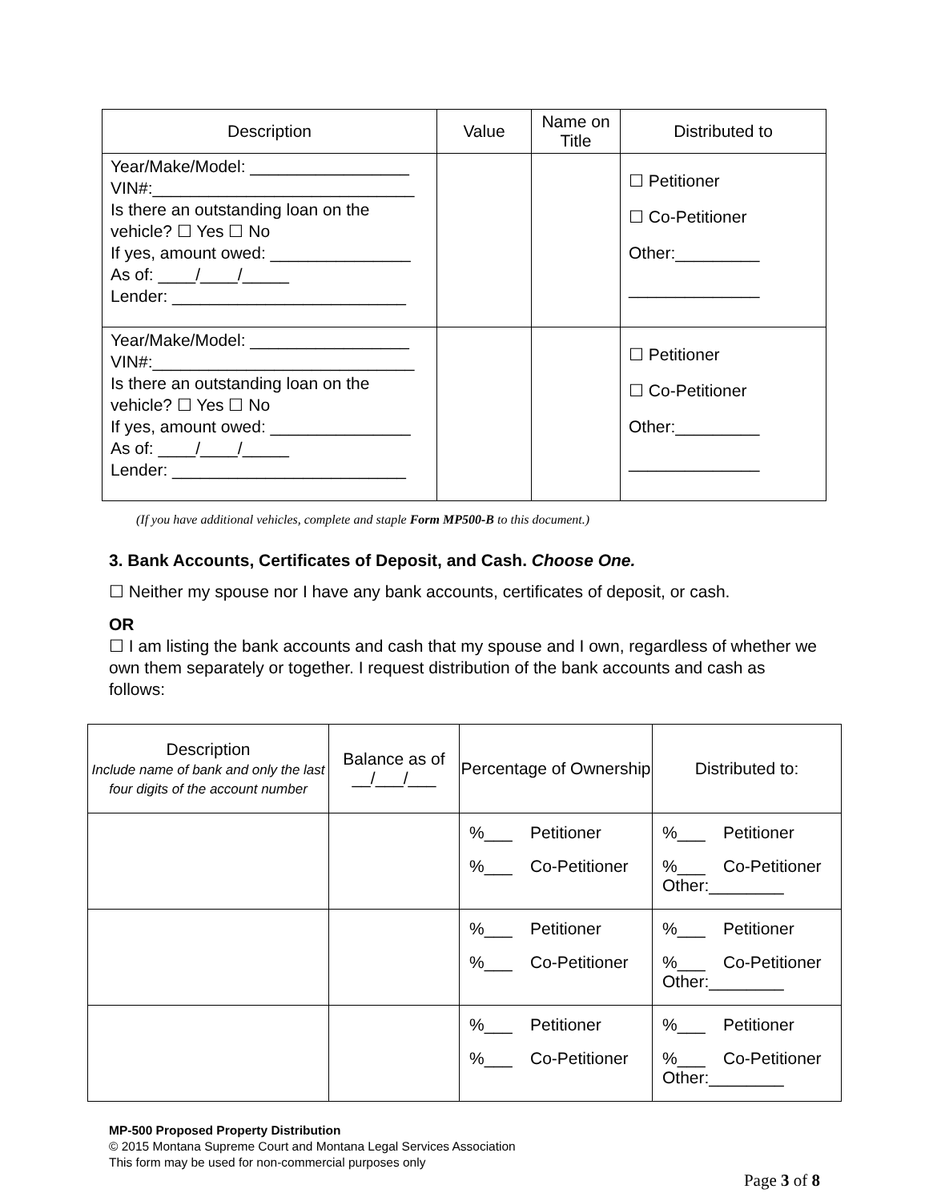| Description | Value | Name on Title | Distributed to |
| --- | --- | --- | --- |
| Year/Make/Model: _________________ VIN#:____________________________ Is there an outstanding loan on the vehicle? ☐ Yes ☐ No If yes, amount owed: _______________ As of: ____/____/_____ Lender: _________________________ | | | ☐ Petitioner ☐ Co-Petitioner Other:_________ ______________ |
| Year/Make/Model: _________________ VIN#:____________________________ Is there an outstanding loan on the vehicle? ☐ Yes ☐ No If yes, amount owed: _______________ As of: ____/____/_____ Lender: _________________________ | | | ☐ Petitioner ☐ Co-Petitioner Other:_________ ______________ |
(If you have additional vehicles, complete and staple Form MP500-B to this document.)
3. Bank Accounts, Certificates of Deposit, and Cash. Choose One.
☐ Neither my spouse nor I have any bank accounts, certificates of deposit, or cash.
OR
☐ I am listing the bank accounts and cash that my spouse and I own, regardless of whether we own them separately or together. I request distribution of the bank accounts and cash as follows:
| Description Include name of bank and only the last four digits of the account number | Balance as of __/___/___ | Percentage of Ownership | Distributed to: |
| --- | --- | --- | --- |
| | | %___ Petitioner %___ Co-Petitioner | %___ Petitioner %___ Co-Petitioner Other:________ |
| | | %___ Petitioner %___ Co-Petitioner | %___ Petitioner %___ Co-Petitioner Other:________ |
| | | %___ Petitioner %___ Co-Petitioner | %___ Petitioner %___ Co-Petitioner Other:________ |
MP-500 Proposed Property Distribution
© 2015 Montana Supreme Court and Montana Legal Services Association
This form may be used for non-commercial purposes only
Page 3 of 8